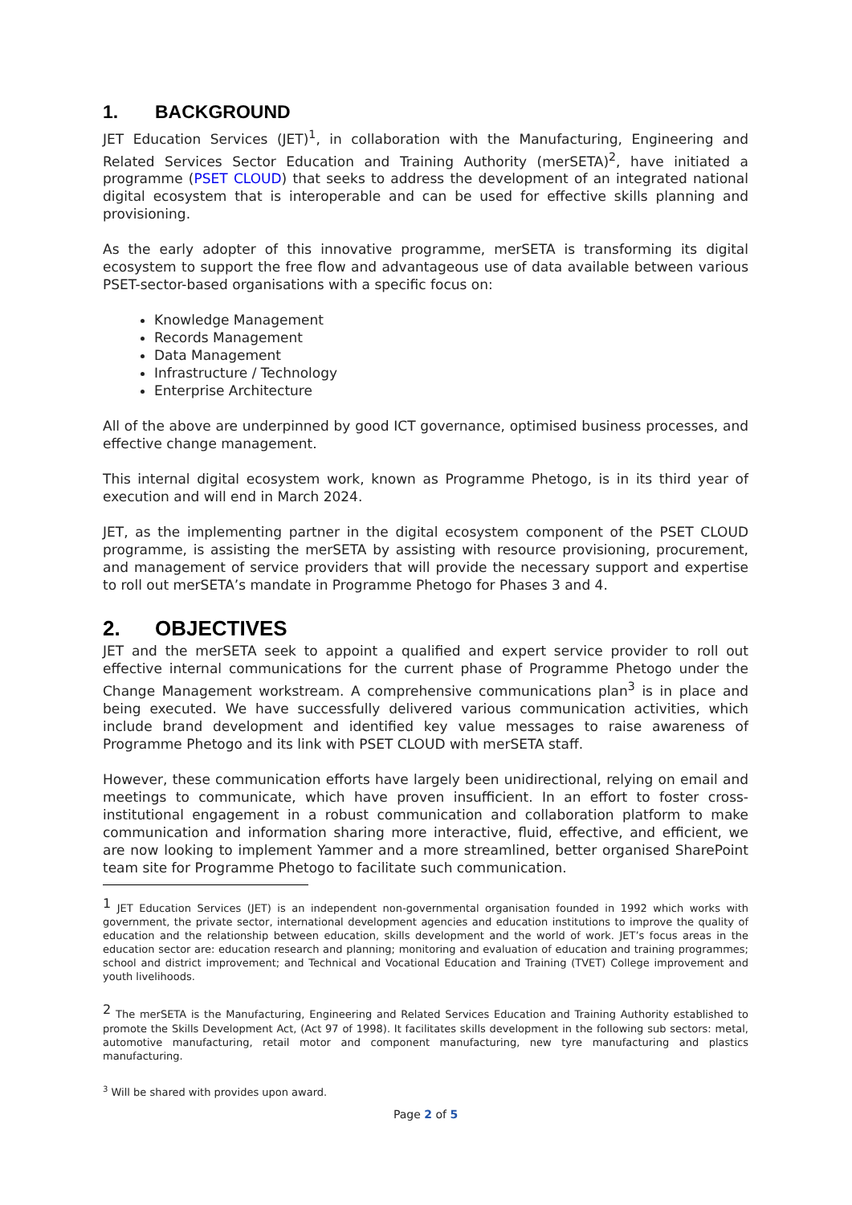1. BACKGROUND
JET Education Services (JET)<sup>1</sup>, in collaboration with the Manufacturing, Engineering and Related Services Sector Education and Training Authority (merSETA)<sup>2</sup>, have initiated a programme (PSET CLOUD) that seeks to address the development of an integrated national digital ecosystem that is interoperable and can be used for effective skills planning and provisioning.
As the early adopter of this innovative programme, merSETA is transforming its digital ecosystem to support the free flow and advantageous use of data available between various PSET-sector-based organisations with a specific focus on:
Knowledge Management
Records Management
Data Management
Infrastructure / Technology
Enterprise Architecture
All of the above are underpinned by good ICT governance, optimised business processes, and effective change management.
This internal digital ecosystem work, known as Programme Phetogo, is in its third year of execution and will end in March 2024.
JET, as the implementing partner in the digital ecosystem component of the PSET CLOUD programme, is assisting the merSETA by assisting with resource provisioning, procurement, and management of service providers that will provide the necessary support and expertise to roll out merSETA’s mandate in Programme Phetogo for Phases 3 and 4.
2. OBJECTIVES
JET and the merSETA seek to appoint a qualified and expert service provider to roll out effective internal communications for the current phase of Programme Phetogo under the Change Management workstream. A comprehensive communications plan<sup>3</sup> is in place and being executed. We have successfully delivered various communication activities, which include brand development and identified key value messages to raise awareness of Programme Phetogo and its link with PSET CLOUD with merSETA staff.
However, these communication efforts have largely been unidirectional, relying on email and meetings to communicate, which have proven insufficient. In an effort to foster cross-institutional engagement in a robust communication and collaboration platform to make communication and information sharing more interactive, fluid, effective, and efficient, we are now looking to implement Yammer and a more streamlined, better organised SharePoint team site for Programme Phetogo to facilitate such communication.
<sup>1</sup> JET Education Services (JET) is an independent non-governmental organisation founded in 1992 which works with government, the private sector, international development agencies and education institutions to improve the quality of education and the relationship between education, skills development and the world of work. JET’s focus areas in the education sector are: education research and planning; monitoring and evaluation of education and training programmes; school and district improvement; and Technical and Vocational Education and Training (TVET) College improvement and youth livelihoods.
<sup>2</sup> The merSETA is the Manufacturing, Engineering and Related Services Education and Training Authority established to promote the Skills Development Act, (Act 97 of 1998). It facilitates skills development in the following sub sectors: metal, automotive manufacturing, retail motor and component manufacturing, new tyre manufacturing and plastics manufacturing.
<sup>3</sup> Will be shared with provides upon award.
Page 2 of 5